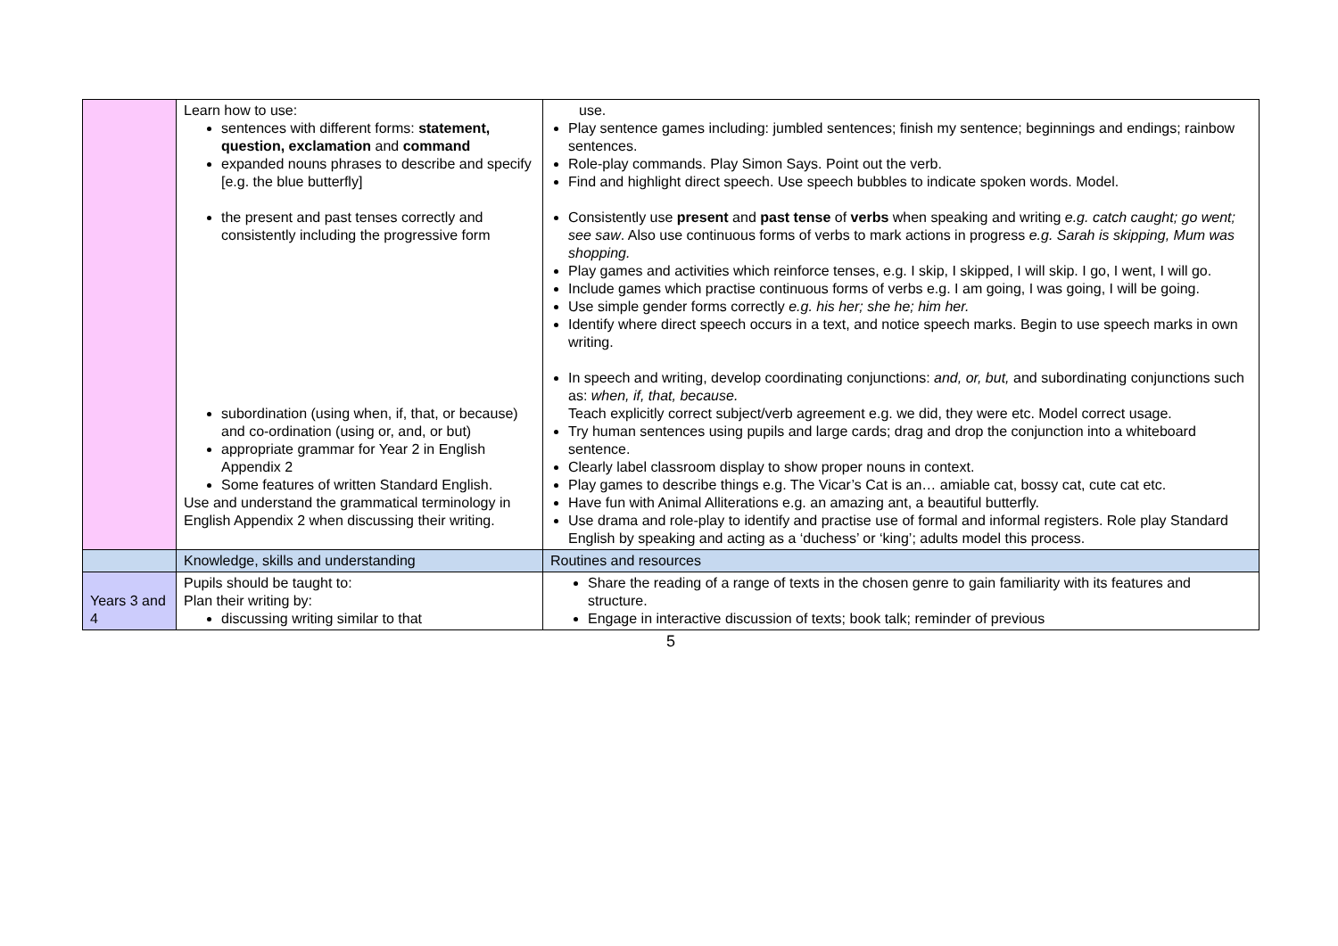| | Learn how to use: sentences with different forms: statement, question, exclamation and command expanded nouns phrases to describe and specify [e.g. the blue butterfly] the present and past tenses correctly and consistently including the progressive form subordination (using when, if, that, or because) and co-ordination (using or, and, or but) appropriate grammar for Year 2 in English Appendix 2 Some features of written Standard English. Use and understand the grammatical terminology in English Appendix 2 when discussing their writing. | use. Play sentence games including: jumbled sentences; finish my sentence; beginnings and endings; rainbow sentences. Role-play commands. Play Simon Says. Point out the verb. Find and highlight direct speech. Use speech bubbles to indicate spoken words. Model. Consistently use present and past tense of verbs when speaking and writing e.g. catch caught; go went; see saw . Also use continuous forms of verbs to mark actions in progress e.g. Sarah is skipping, Mum was shopping. Play games and activities which reinforce tenses, e.g. I skip, I skipped, I will skip. I go, I went, I will go. Include games which practise continuous forms of verbs e.g. I am going, I was going, I will be going. Use simple gender forms correctly e.g. his her; she he; him her. Identify where direct speech occurs in a text, and notice speech marks. Begin to use speech marks in own writing. In speech and writing, develop coordinating conjunctions: and, or, but, and subordinating conjunctions such as: when, if, that, because. Teach explicitly correct subject/verb agreement e.g. we did, they were etc. Model correct usage. Try human sentences using pupils and large cards; drag and drop the conjunction into a whiteboard sentence. Clearly label classroom display to show proper nouns in context. Play games to describe things e.g. The Vicar’s Cat is an… amiable cat, bossy cat, cute cat etc. Have fun with Animal Alliterations e.g. an amazing ant, a beautiful butterfly. Use drama and role-play to identify and practise use of formal and informal registers. Role play Standard English by speaking and acting as a ‘duchess’ or ‘king’; adults model this process. |
| | Knowledge, skills and understanding | Routines and resources |
| Years 3 and 4 | Pupils should be taught to: Plan their writing by: discussing writing similar to that | Share the reading of a range of texts in the chosen genre to gain familiarity with its features and structure. Engage in interactive discussion of texts; book talk; reminder of previous |
5